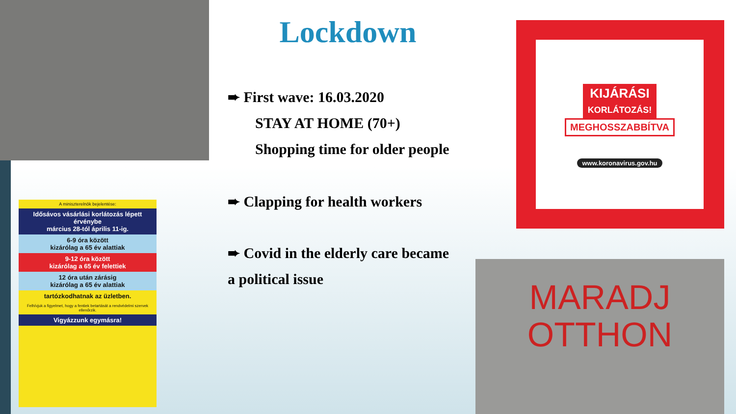A miniszterelnök bejelentése:
Idősávos vásárlási korlátozás lépett érvénybe
március 28-tól április 11-ig.
6-9 óra között
kizárólag a 65 év alattiak
9-12 óra között
kizárólag a 65 év felettiek
12 óra után zárásig
kizárólag a 65 év alattiak
tartózkodhatnak az üzletben.
Felhívjuk a figyelmet, hogy a fentiek betartását a rendvédelmi szervek ellenőrzik.
Vigyázzunk egymásra!
Lockdown
➨ First wave: 16.03.2020
STAY AT HOME (70+)
Shopping time for older people
➨ Clapping for health workers
➨ Covid in the elderly care became
a political issue
KIJÁRÁSI
KORLÁTOZÁS!
MEGHOSSZABBÍTVA
www.koronavirus.gov.hu
MARADJ
OTTHON